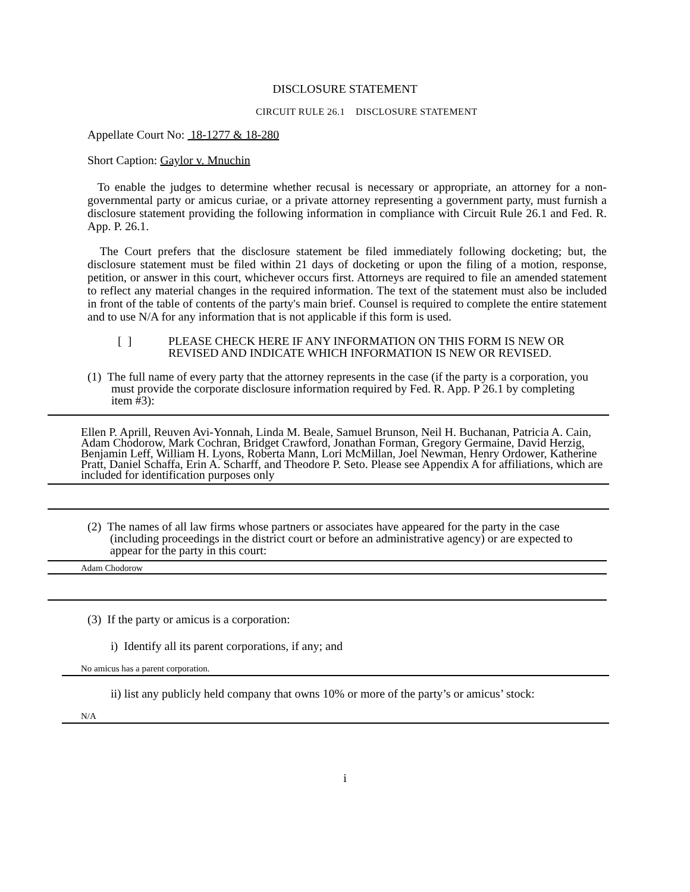DISCLOSURE STATEMENT
CIRCUIT RULE 26.1 DISCLOSURE STATEMENT
Appellate Court No: 18-1277 & 18-280
Short Caption: Gaylor v. Mnuchin
To enable the judges to determine whether recusal is necessary or appropriate, an attorney for a non-governmental party or amicus curiae, or a private attorney representing a government party, must furnish a disclosure statement providing the following information in compliance with Circuit Rule 26.1 and Fed. R. App. P. 26.1.
The Court prefers that the disclosure statement be filed immediately following docketing; but, the disclosure statement must be filed within 21 days of docketing or upon the filing of a motion, response, petition, or answer in this court, whichever occurs first. Attorneys are required to file an amended statement to reflect any material changes in the required information. The text of the statement must also be included in front of the table of contents of the party's main brief. Counsel is required to complete the entire statement and to use N/A for any information that is not applicable if this form is used.
[ ] PLEASE CHECK HERE IF ANY INFORMATION ON THIS FORM IS NEW OR REVISED AND INDICATE WHICH INFORMATION IS NEW OR REVISED.
(1) The full name of every party that the attorney represents in the case (if the party is a corporation, you must provide the corporate disclosure information required by Fed. R. App. P 26.1 by completing item #3):
Ellen P. Aprill, Reuven Avi-Yonnah, Linda M. Beale, Samuel Brunson, Neil H. Buchanan, Patricia A. Cain, Adam Chodorow, Mark Cochran, Bridget Crawford, Jonathan Forman, Gregory Germaine, David Herzig, Benjamin Leff, William H. Lyons, Roberta Mann, Lori McMillan, Joel Newman, Henry Ordower, Katherine Pratt, Daniel Schaffa, Erin A. Scharff, and Theodore P. Seto. Please see Appendix A for affiliations, which are included for identification purposes only
(2) The names of all law firms whose partners or associates have appeared for the party in the case (including proceedings in the district court or before an administrative agency) or are expected to appear for the party in this court:
Adam Chodorow
(3) If the party or amicus is a corporation:
i) Identify all its parent corporations, if any; and
No amicus has a parent corporation.
ii) list any publicly held company that owns 10% or more of the party’s or amicus’ stock:
N/A
i